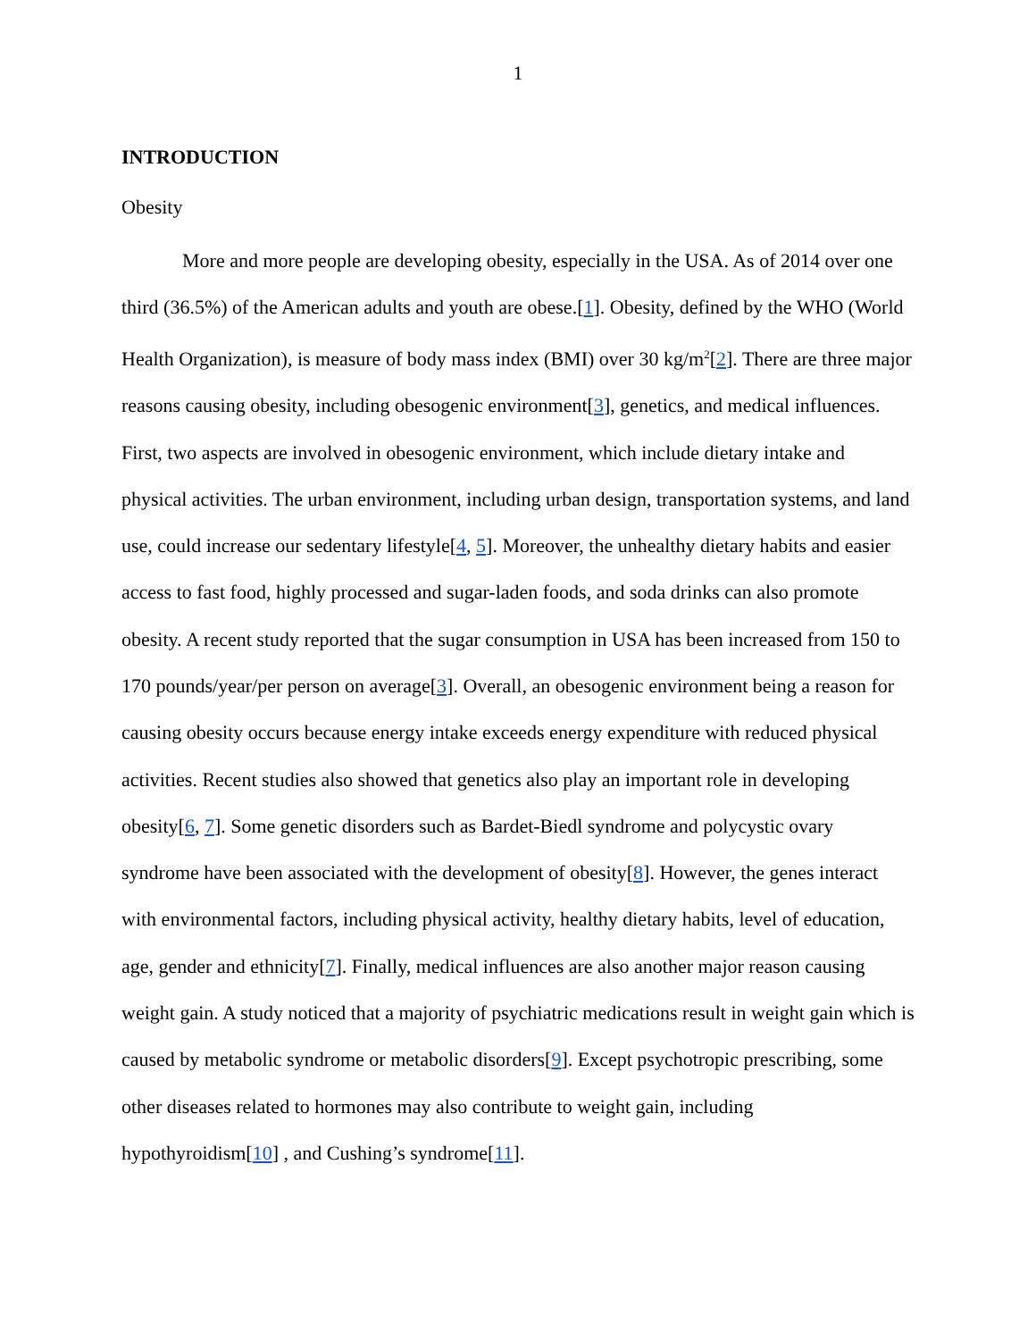1
INTRODUCTION
Obesity
More and more people are developing obesity, especially in the USA. As of 2014 over one third (36.5%) of the American adults and youth are obese.[1]. Obesity, defined by the WHO (World Health Organization), is measure of body mass index (BMI) over 30 kg/m<sup>2</sup>[2]. There are three major reasons causing obesity, including obesogenic environment[3], genetics, and medical influences. First, two aspects are involved in obesogenic environment, which include dietary intake and physical activities. The urban environment, including urban design, transportation systems, and land use, could increase our sedentary lifestyle[4, 5]. Moreover, the unhealthy dietary habits and easier access to fast food, highly processed and sugar-laden foods, and soda drinks can also promote obesity. A recent study reported that the sugar consumption in USA has been increased from 150 to 170 pounds/year/per person on average[3]. Overall, an obesogenic environment being a reason for causing obesity occurs because energy intake exceeds energy expenditure with reduced physical activities. Recent studies also showed that genetics also play an important role in developing obesity[6, 7]. Some genetic disorders such as Bardet-Biedl syndrome and polycystic ovary syndrome have been associated with the development of obesity[8]. However, the genes interact with environmental factors, including physical activity, healthy dietary habits, level of education, age, gender and ethnicity[7]. Finally, medical influences are also another major reason causing weight gain. A study noticed that a majority of psychiatric medications result in weight gain which is caused by metabolic syndrome or metabolic disorders[9]. Except psychotropic prescribing, some other diseases related to hormones may also contribute to weight gain, including hypothyroidism[10] , and Cushing’s syndrome[11].